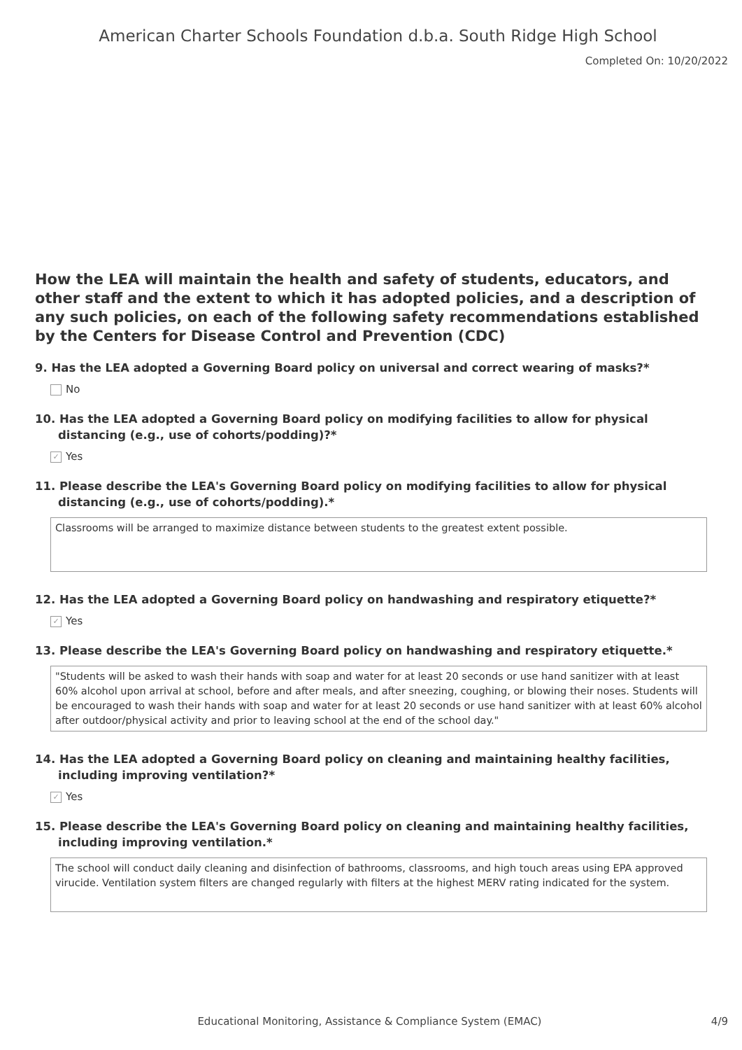American Charter Schools Foundation d.b.a. South Ridge High School
Completed On: 10/20/2022
How the LEA will maintain the health and safety of students, educators, and other staff and the extent to which it has adopted policies, and a description of any such policies, on each of the following safety recommendations established by the Centers for Disease Control and Prevention (CDC)
9. Has the LEA adopted a Governing Board policy on universal and correct wearing of masks?*
No
10. Has the LEA adopted a Governing Board policy on modifying facilities to allow for physical distancing (e.g., use of cohorts/podding)?*
✓ Yes
11. Please describe the LEA's Governing Board policy on modifying facilities to allow for physical distancing (e.g., use of cohorts/podding).*
Classrooms will be arranged to maximize distance between students to the greatest extent possible.
12. Has the LEA adopted a Governing Board policy on handwashing and respiratory etiquette?*
✓ Yes
13. Please describe the LEA's Governing Board policy on handwashing and respiratory etiquette.*
"Students will be asked to wash their hands with soap and water for at least 20 seconds or use hand sanitizer with at least 60% alcohol upon arrival at school, before and after meals, and after sneezing, coughing, or blowing their noses. Students will be encouraged to wash their hands with soap and water for at least 20 seconds or use hand sanitizer with at least 60% alcohol after outdoor/physical activity and prior to leaving school at the end of the school day."
14. Has the LEA adopted a Governing Board policy on cleaning and maintaining healthy facilities, including improving ventilation?*
✓ Yes
15. Please describe the LEA's Governing Board policy on cleaning and maintaining healthy facilities, including improving ventilation.*
The school will conduct daily cleaning and disinfection of bathrooms, classrooms, and high touch areas using EPA approved virucide. Ventilation system filters are changed regularly with filters at the highest MERV rating indicated for the system.
Educational Monitoring, Assistance & Compliance System (EMAC) 4/9